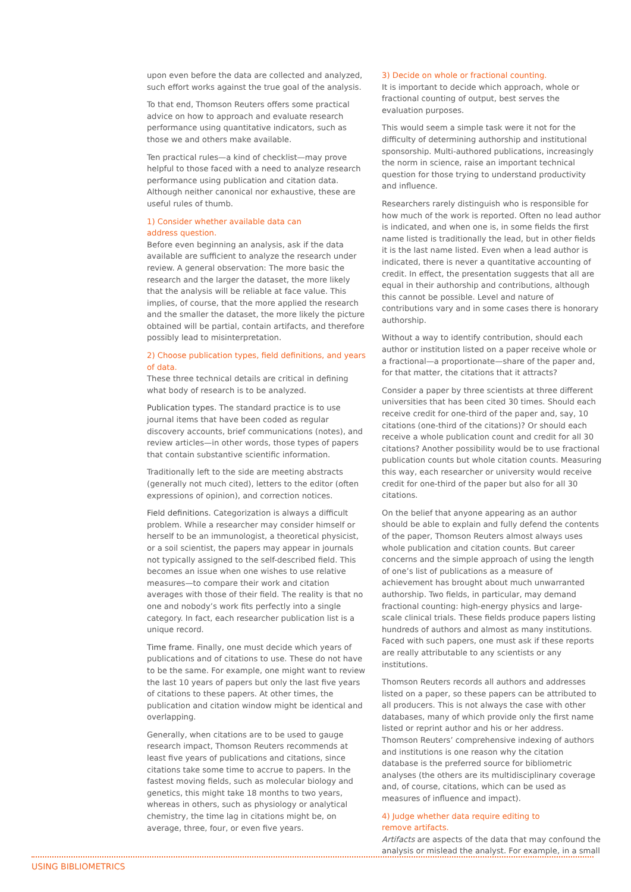upon even before the data are collected and analyzed, such effort works against the true goal of the analysis.
To that end, Thomson Reuters offers some practical advice on how to approach and evaluate research performance using quantitative indicators, such as those we and others make available.
Ten practical rules—a kind of checklist—may prove helpful to those faced with a need to analyze research performance using publication and citation data. Although neither canonical nor exhaustive, these are useful rules of thumb.
1) Consider whether available data can
address question.
Before even beginning an analysis, ask if the data available are sufficient to analyze the research under review. A general observation: The more basic the research and the larger the dataset, the more likely that the analysis will be reliable at face value. This implies, of course, that the more applied the research and the smaller the dataset, the more likely the picture obtained will be partial, contain artifacts, and therefore possibly lead to misinterpretation.
2) Choose publication types, field definitions, and years of data.
These three technical details are critical in defining what body of research is to be analyzed.
Publication types. The standard practice is to use journal items that have been coded as regular discovery accounts, brief communications (notes), and review articles—in other words, those types of papers that contain substantive scientific information.
Traditionally left to the side are meeting abstracts (generally not much cited), letters to the editor (often expressions of opinion), and correction notices.
Field definitions. Categorization is always a difficult problem. While a researcher may consider himself or herself to be an immunologist, a theoretical physicist, or a soil scientist, the papers may appear in journals not typically assigned to the self-described field. This becomes an issue when one wishes to use relative measures—to compare their work and citation averages with those of their field. The reality is that no one and nobody’s work fits perfectly into a single category. In fact, each researcher publication list is a unique record.
Time frame. Finally, one must decide which years of publications and of citations to use. These do not have to be the same. For example, one might want to review the last 10 years of papers but only the last five years of citations to these papers. At other times, the publication and citation window might be identical and overlapping.
Generally, when citations are to be used to gauge research impact, Thomson Reuters recommends at least five years of publications and citations, since citations take some time to accrue to papers. In the fastest moving fields, such as molecular biology and genetics, this might take 18 months to two years, whereas in others, such as physiology or analytical chemistry, the time lag in citations might be, on average, three, four, or even five years.
3) Decide on whole or fractional counting.
It is important to decide which approach, whole or fractional counting of output, best serves the evaluation purposes.
This would seem a simple task were it not for the difficulty of determining authorship and institutional sponsorship. Multi-authored publications, increasingly the norm in science, raise an important technical question for those trying to understand productivity and influence.
Researchers rarely distinguish who is responsible for how much of the work is reported. Often no lead author is indicated, and when one is, in some fields the first name listed is traditionally the lead, but in other fields it is the last name listed. Even when a lead author is indicated, there is never a quantitative accounting of credit. In effect, the presentation suggests that all are equal in their authorship and contributions, although this cannot be possible. Level and nature of contributions vary and in some cases there is honorary authorship.
Without a way to identify contribution, should each author or institution listed on a paper receive whole or a fractional—a proportionate—share of the paper and, for that matter, the citations that it attracts?
Consider a paper by three scientists at three different universities that has been cited 30 times. Should each receive credit for one-third of the paper and, say, 10 citations (one-third of the citations)? Or should each receive a whole publication count and credit for all 30 citations? Another possibility would be to use fractional publication counts but whole citation counts. Measuring this way, each researcher or university would receive credit for one-third of the paper but also for all 30 citations.
On the belief that anyone appearing as an author should be able to explain and fully defend the contents of the paper, Thomson Reuters almost always uses whole publication and citation counts. But career concerns and the simple approach of using the length of one’s list of publications as a measure of achievement has brought about much unwarranted authorship. Two fields, in particular, may demand fractional counting: high-energy physics and large-scale clinical trials. These fields produce papers listing hundreds of authors and almost as many institutions. Faced with such papers, one must ask if these reports are really attributable to any scientists or any institutions.
Thomson Reuters records all authors and addresses listed on a paper, so these papers can be attributed to all producers. This is not always the case with other databases, many of which provide only the first name listed or reprint author and his or her address. Thomson Reuters’ comprehensive indexing of authors and institutions is one reason why the citation database is the preferred source for bibliometric analyses (the others are its multidisciplinary coverage and, of course, citations, which can be used as measures of influence and impact).
4) Judge whether data require editing to
remove artifacts.
Artifacts are aspects of the data that may confound the analysis or mislead the analyst. For example, in a small
USING BIBLIOMETRICS